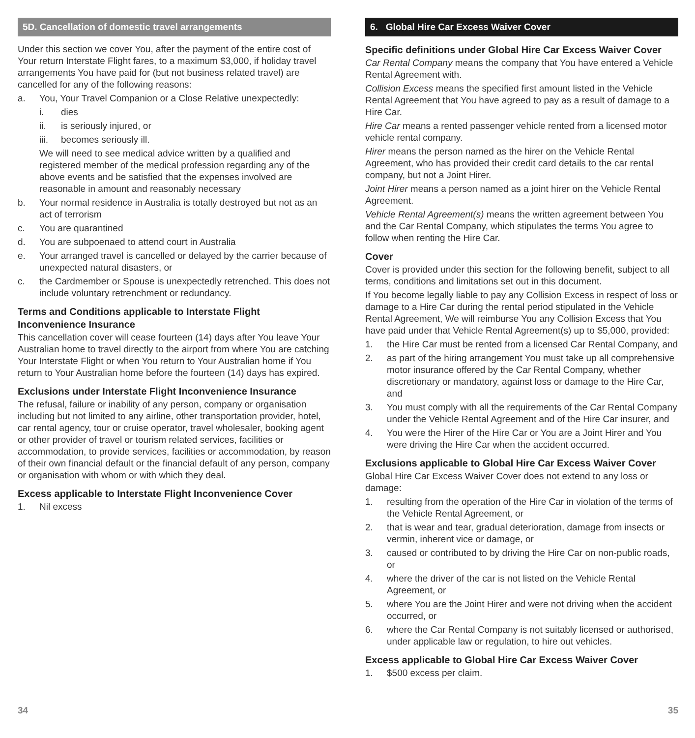5D. Cancellation of domestic travel arrangements
Under this section we cover You, after the payment of the entire cost of Your return Interstate Flight fares, to a maximum $3,000, if holiday travel arrangements You have paid for (but not business related travel) are cancelled for any of the following reasons:
a. You, Your Travel Companion or a Close Relative unexpectedly:
i. dies
ii. is seriously injured, or
iii. becomes seriously ill.
We will need to see medical advice written by a qualified and registered member of the medical profession regarding any of the above events and be satisfied that the expenses involved are reasonable in amount and reasonably necessary
b. Your normal residence in Australia is totally destroyed but not as an act of terrorism
c. You are quarantined
d. You are subpoenaed to attend court in Australia
e. Your arranged travel is cancelled or delayed by the carrier because of unexpected natural disasters, or
c. the Cardmember or Spouse is unexpectedly retrenched. This does not include voluntary retrenchment or redundancy.
Terms and Conditions applicable to Interstate Flight Inconvenience Insurance
This cancellation cover will cease fourteen (14) days after You leave Your Australian home to travel directly to the airport from where You are catching Your Interstate Flight or when You return to Your Australian home if You return to Your Australian home before the fourteen (14) days has expired.
Exclusions under Interstate Flight Inconvenience Insurance
The refusal, failure or inability of any person, company or organisation including but not limited to any airline, other transportation provider, hotel, car rental agency, tour or cruise operator, travel wholesaler, booking agent or other provider of travel or tourism related services, facilities or accommodation, to provide services, facilities or accommodation, by reason of their own financial default or the financial default of any person, company or organisation with whom or with which they deal.
Excess applicable to Interstate Flight Inconvenience Cover
1. Nil excess
34
6. Global Hire Car Excess Waiver Cover
Specific definitions under Global Hire Car Excess Waiver Cover
Car Rental Company means the company that You have entered a Vehicle Rental Agreement with.
Collision Excess means the specified first amount listed in the Vehicle Rental Agreement that You have agreed to pay as a result of damage to a Hire Car.
Hire Car means a rented passenger vehicle rented from a licensed motor vehicle rental company.
Hirer means the person named as the hirer on the Vehicle Rental Agreement, who has provided their credit card details to the car rental company, but not a Joint Hirer.
Joint Hirer means a person named as a joint hirer on the Vehicle Rental Agreement.
Vehicle Rental Agreement(s) means the written agreement between You and the Car Rental Company, which stipulates the terms You agree to follow when renting the Hire Car.
Cover
Cover is provided under this section for the following benefit, subject to all terms, conditions and limitations set out in this document.
If You become legally liable to pay any Collision Excess in respect of loss or damage to a Hire Car during the rental period stipulated in the Vehicle Rental Agreement, We will reimburse You any Collision Excess that You have paid under that Vehicle Rental Agreement(s) up to $5,000, provided:
1. the Hire Car must be rented from a licensed Car Rental Company, and
2. as part of the hiring arrangement You must take up all comprehensive motor insurance offered by the Car Rental Company, whether discretionary or mandatory, against loss or damage to the Hire Car, and
3. You must comply with all the requirements of the Car Rental Company under the Vehicle Rental Agreement and of the Hire Car insurer, and
4. You were the Hirer of the Hire Car or You are a Joint Hirer and You were driving the Hire Car when the accident occurred.
Exclusions applicable to Global Hire Car Excess Waiver Cover
Global Hire Car Excess Waiver Cover does not extend to any loss or damage:
1. resulting from the operation of the Hire Car in violation of the terms of the Vehicle Rental Agreement, or
2. that is wear and tear, gradual deterioration, damage from insects or vermin, inherent vice or damage, or
3. caused or contributed to by driving the Hire Car on non-public roads, or
4. where the driver of the car is not listed on the Vehicle Rental Agreement, or
5. where You are the Joint Hirer and were not driving when the accident occurred, or
6. where the Car Rental Company is not suitably licensed or authorised, under applicable law or regulation, to hire out vehicles.
Excess applicable to Global Hire Car Excess Waiver Cover
1. $500 excess per claim.
35